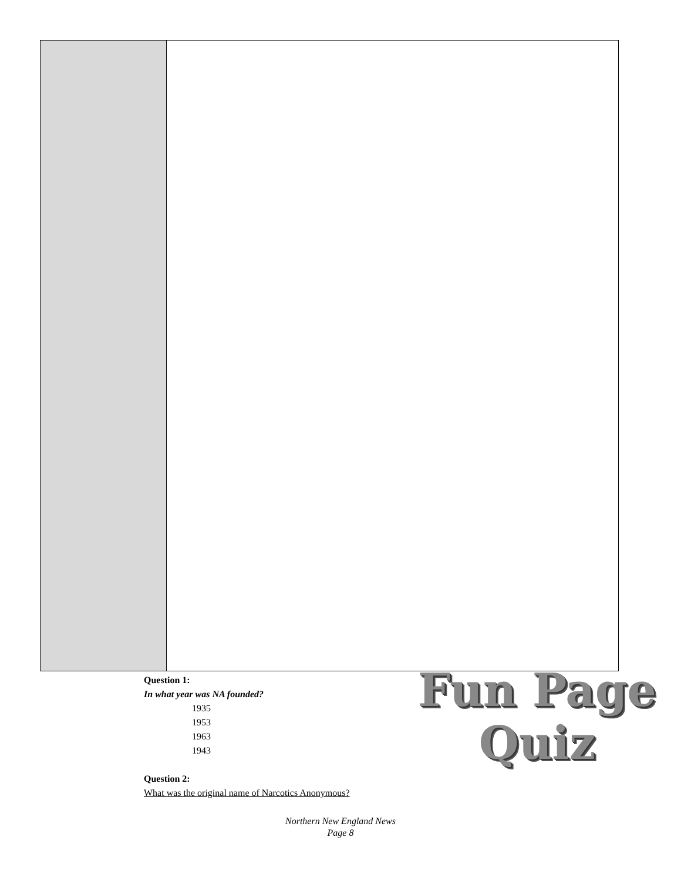Question 1:
In what year was NA founded?
1935
1953
1963
1943
Question 2:
What was the original name of Narcotics Anonymous?
Fun Page
Quiz
Northern New England News
Page 8